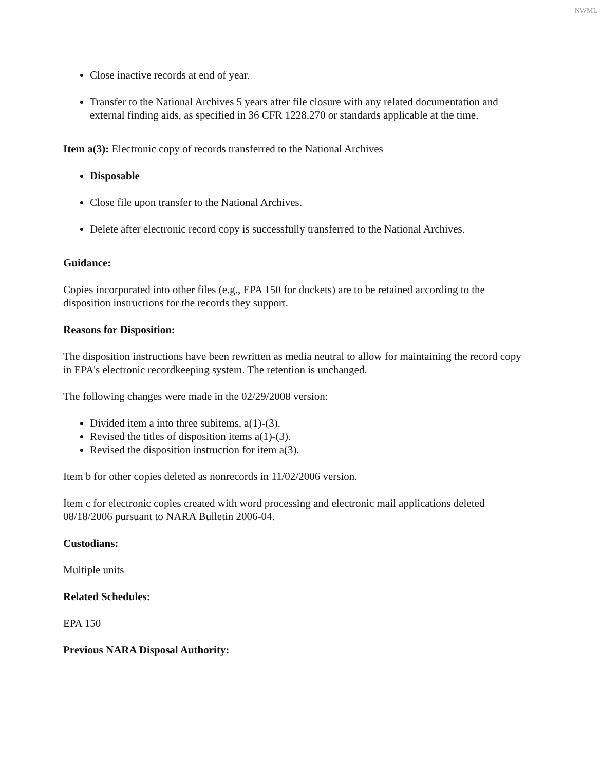NWML
Close inactive records at end of year.
Transfer to the National Archives 5 years after file closure with any related documentation and external finding aids, as specified in 36 CFR 1228.270 or standards applicable at the time.
Item a(3): Electronic copy of records transferred to the National Archives
Disposable
Close file upon transfer to the National Archives.
Delete after electronic record copy is successfully transferred to the National Archives.
Guidance:
Copies incorporated into other files (e.g., EPA 150 for dockets) are to be retained according to the disposition instructions for the records they support.
Reasons for Disposition:
The disposition instructions have been rewritten as media neutral to allow for maintaining the record copy in EPA's electronic recordkeeping system. The retention is unchanged.
The following changes were made in the 02/29/2008 version:
Divided item a into three subitems, a(1)-(3).
Revised the titles of disposition items a(1)-(3).
Revised the disposition instruction for item a(3).
Item b for other copies deleted as nonrecords in 11/02/2006 version.
Item c for electronic copies created with word processing and electronic mail applications deleted 08/18/2006 pursuant to NARA Bulletin 2006-04.
Custodians:
Multiple units
Related Schedules:
EPA 150
Previous NARA Disposal Authority: